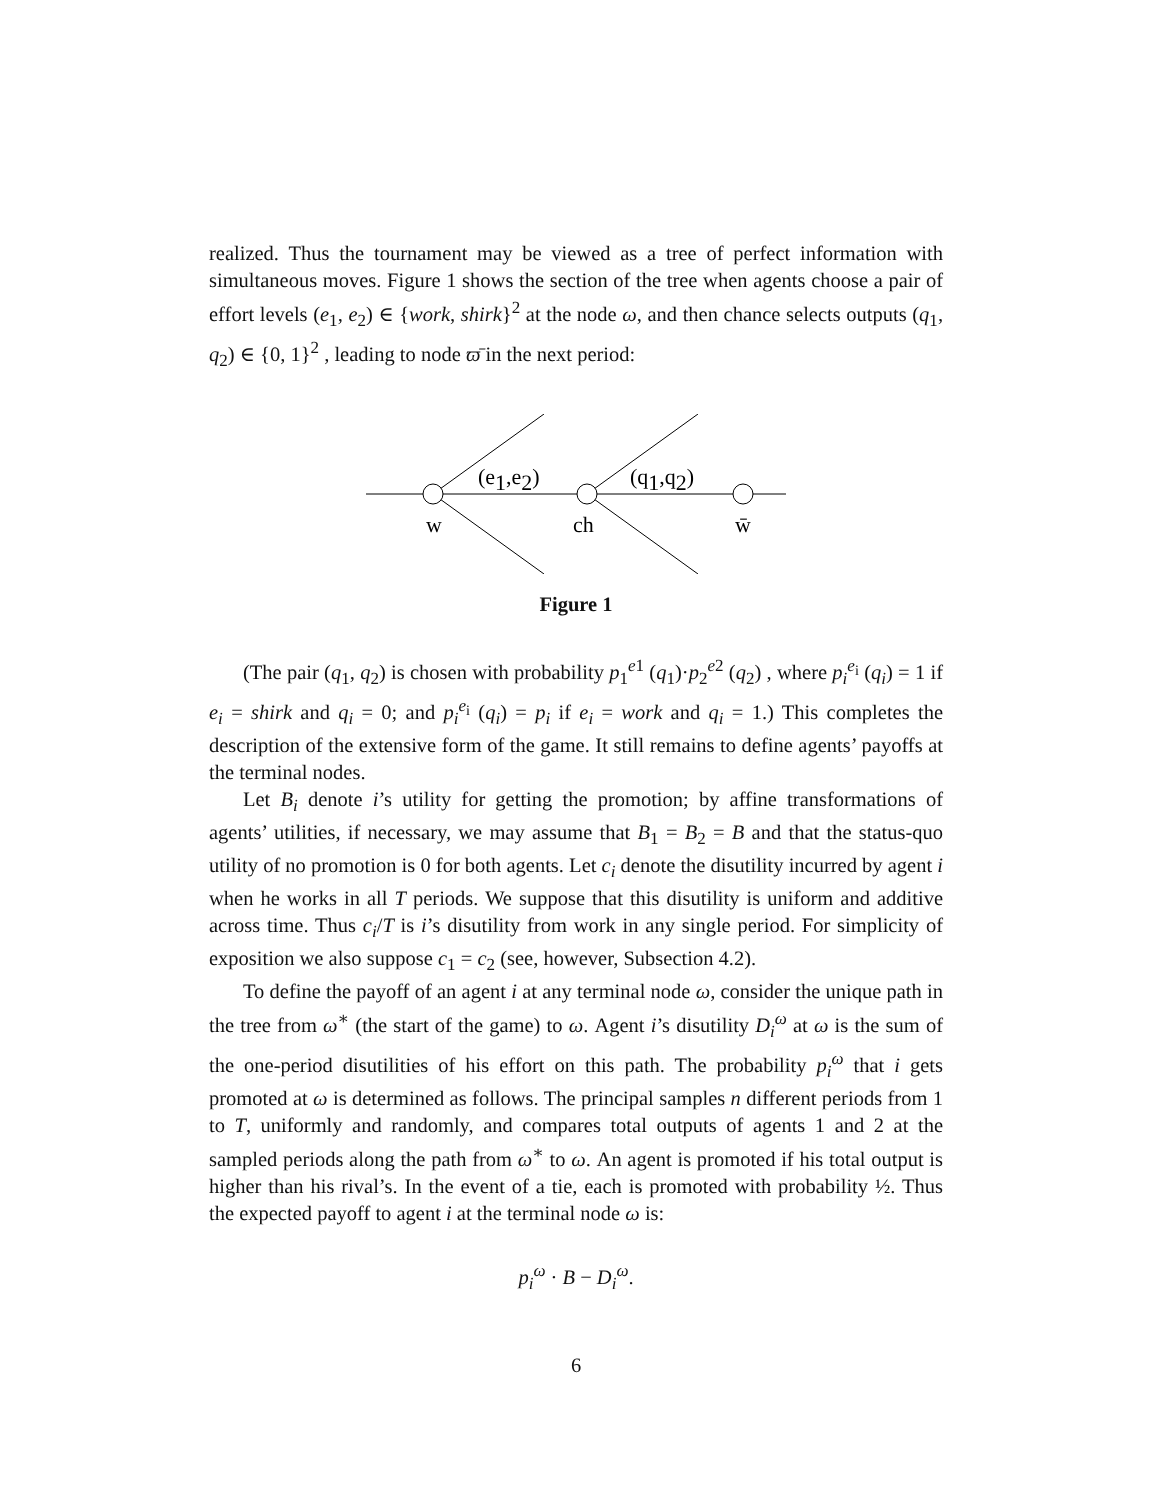realized. Thus the tournament may be viewed as a tree of perfect information with simultaneous moves. Figure 1 shows the section of the tree when agents choose a pair of effort levels (e<sub>1</sub>, e<sub>2</sub>) ∈ {work, shirk}<sup>2</sup> at the node ω, and then chance selects outputs (q<sub>1</sub>, q<sub>2</sub>) ∈ {0, 1}<sup>2</sup> , leading to node ϖ̄ in the next period:
(e1,e2)
(q1,q2)
w
ch
w̄
Figure 1
(The pair (q<sub>1</sub>, q<sub>2</sub>) is chosen with probability p<sub>1</sub><sup>e1</sup> (q<sub>1</sub>)·p<sub>2</sub><sup>e2</sup> (q<sub>2</sub>) , where p<sub>i</sub><sup>e<sub>i</sub></sup> (q<sub>i</sub>) = 1 if e<sub>i</sub> = shirk and q<sub>i</sub> = 0; and p<sub>i</sub><sup>e<sub>i</sub></sup> (q<sub>i</sub>) = p<sub>i</sub> if e<sub>i</sub> = work and q<sub>i</sub> = 1.) This completes the description of the extensive form of the game. It still remains to define agents’ payoffs at the terminal nodes.
Let B<sub>i</sub> denote i’s utility for getting the promotion; by affine transformations of agents’ utilities, if necessary, we may assume that B<sub>1</sub> = B<sub>2</sub> = B and that the status-quo utility of no promotion is 0 for both agents. Let c<sub>i</sub> denote the disutility incurred by agent i when he works in all T periods. We suppose that this disutility is uniform and additive across time. Thus c<sub>i</sub>/T is i’s disutility from work in any single period. For simplicity of exposition we also suppose c<sub>1</sub> = c<sub>2</sub> (see, however, Subsection 4.2).
To define the payoff of an agent i at any terminal node ω, consider the unique path in the tree from ω<sup>∗</sup> (the start of the game) to ω. Agent i’s disutility D<sub>i</sub><sup>ω</sup> at ω is the sum of the one-period disutilities of his effort on this path. The probability p<sub>i</sub><sup>ω</sup> that i gets promoted at ω is determined as follows. The principal samples n different periods from 1 to T, uniformly and randomly, and compares total outputs of agents 1 and 2 at the sampled periods along the path from ω<sup>∗</sup> to ω. An agent is promoted if his total output is higher than his rival’s. In the event of a tie, each is promoted with probability ½. Thus the expected payoff to agent i at the terminal node ω is:
p<sub>i</sub><sup>ω</sup> · B − D<sub>i</sub><sup>ω</sup>.
6